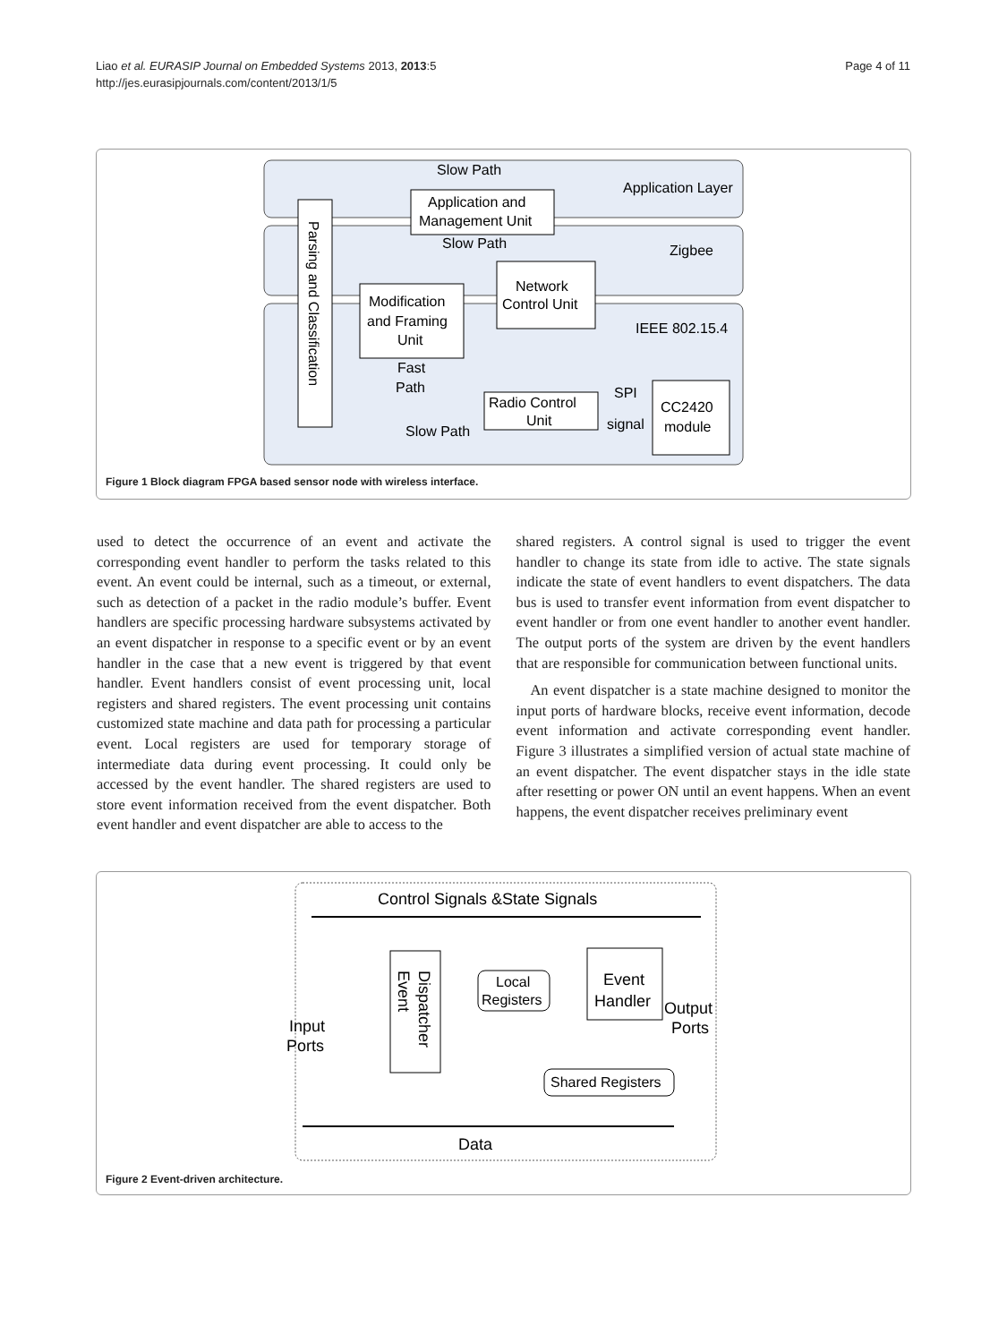Liao et al. EURASIP Journal on Embedded Systems 2013, 2013:5
http://jes.eurasipjournals.com/content/2013/1/5
Page 4 of 11
Slow Path
Application Layer
Zigbee
IEEE 802.15.4
Parsing and Classification
Application and
Management Unit
Slow Path
Network
Control Unit
Modification
and Framing
Unit
Fast
Path
Radio Control
Unit
Slow Path
SPI
signal
CC2420
module
Figure 1 Block diagram FPGA based sensor node with wireless interface.
used to detect the occurrence of an event and activate the corresponding event handler to perform the tasks related to this event. An event could be internal, such as a timeout, or external, such as detection of a packet in the radio module’s buffer. Event handlers are specific processing hardware subsystems activated by an event dispatcher in response to a specific event or by an event handler in the case that a new event is triggered by that event handler. Event handlers consist of event processing unit, local registers and shared registers. The event processing unit contains customized state machine and data path for processing a particular event. Local registers are used for temporary storage of intermediate data during event processing. It could only be accessed by the event handler. The shared registers are used to store event information received from the event dispatcher. Both event handler and event dispatcher are able to access to the
shared registers. A control signal is used to trigger the event handler to change its state from idle to active. The state signals indicate the state of event handlers to event dispatchers. The data bus is used to transfer event information from event dispatcher to event handler or from one event handler to another event handler. The output ports of the system are driven by the event handlers that are responsible for communication between functional units.
An event dispatcher is a state machine designed to monitor the input ports of hardware blocks, receive event information, decode event information and activate corresponding event handler. Figure 3 illustrates a simplified version of actual state machine of an event dispatcher. The event dispatcher stays in the idle state after resetting or power ON until an event happens. When an event happens, the event dispatcher receives preliminary event
Control Signals &State Signals
Event
Dispatcher
Input
Ports
Local
Registers
Event
Handler
Output
Ports
Shared Registers
Data
Figure 2 Event-driven architecture.